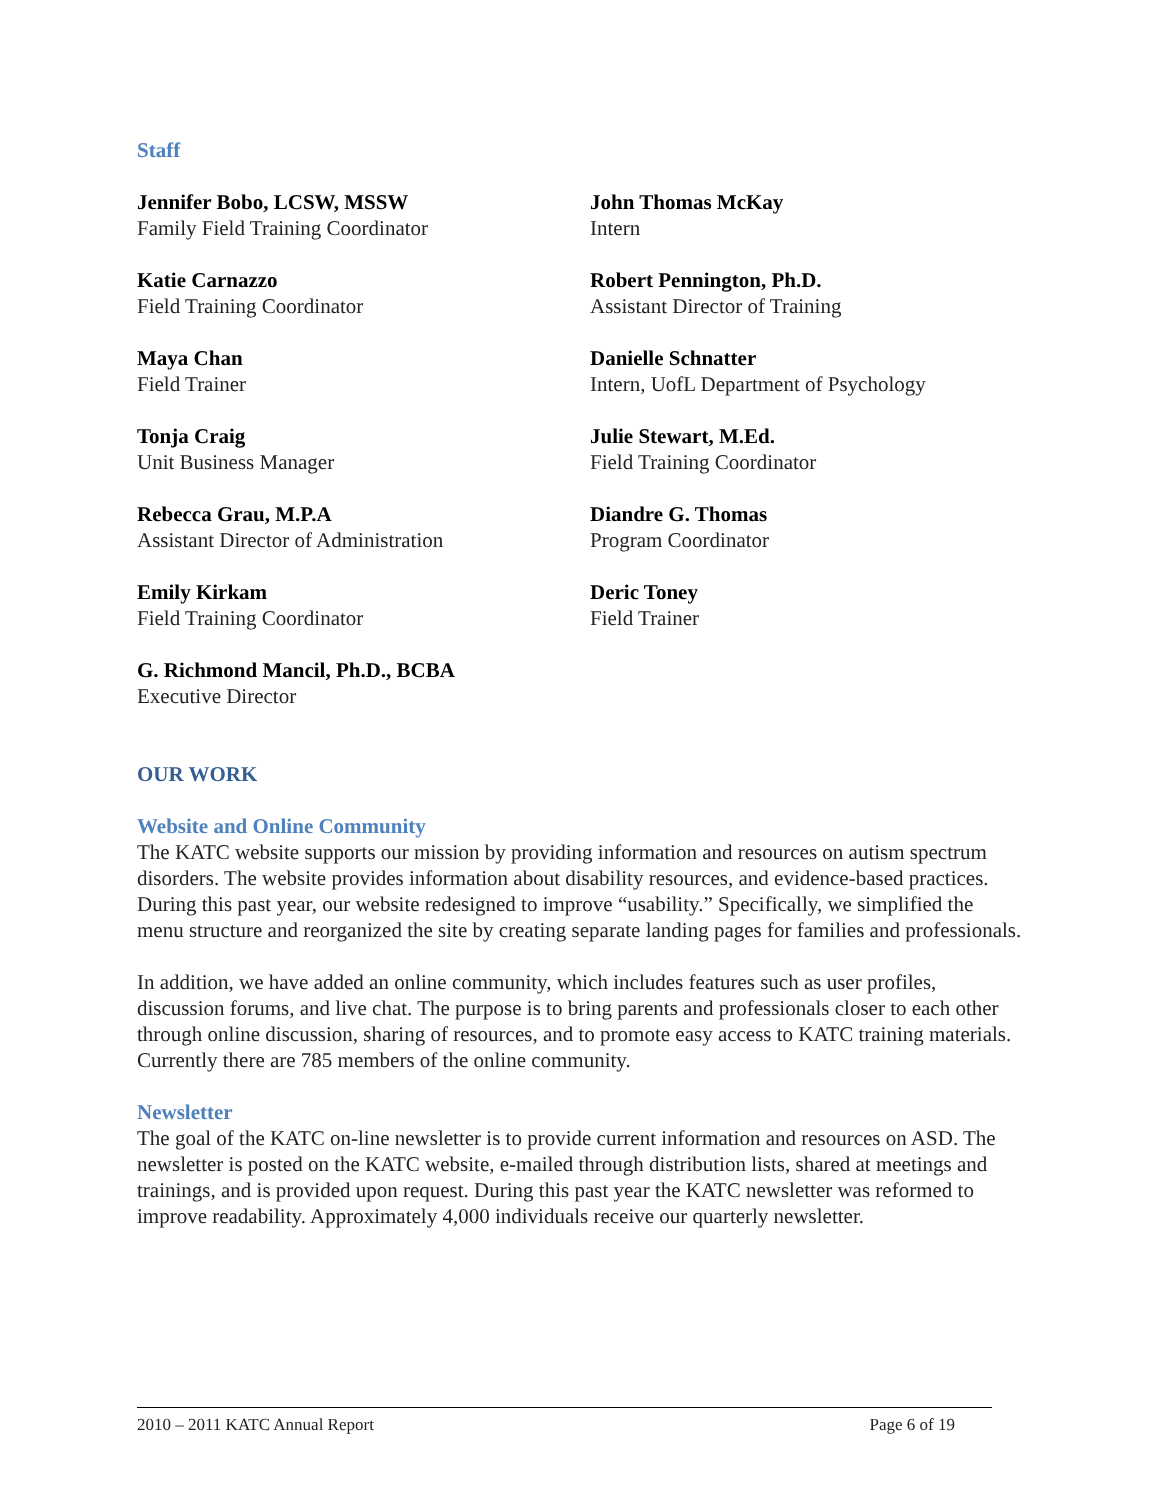Staff
Jennifer Bobo, LCSW, MSSW
Family Field Training Coordinator
John Thomas McKay
Intern
Katie Carnazzo
Field Training Coordinator
Robert Pennington, Ph.D.
Assistant Director of Training
Maya Chan
Field Trainer
Danielle Schnatter
Intern, UofL Department of Psychology
Tonja Craig
Unit Business Manager
Julie Stewart, M.Ed.
Field Training Coordinator
Rebecca Grau, M.P.A
Assistant Director of Administration
Diandre G. Thomas
Program Coordinator
Emily Kirkam
Field Training Coordinator
Deric Toney
Field Trainer
G. Richmond Mancil, Ph.D., BCBA
Executive Director
OUR WORK
Website and Online Community
The KATC website supports our mission by providing information and resources on autism spectrum disorders. The website provides information about disability resources, and evidence-based practices. During this past year, our website redesigned to improve “usability.” Specifically, we simplified the menu structure and reorganized the site by creating separate landing pages for families and professionals.
In addition, we have added an online community, which includes features such as user profiles, discussion forums, and live chat. The purpose is to bring parents and professionals closer to each other through online discussion, sharing of resources, and to promote easy access to KATC training materials. Currently there are 785 members of the online community.
Newsletter
The goal of the KATC on-line newsletter is to provide current information and resources on ASD. The newsletter is posted on the KATC website, e-mailed through distribution lists, shared at meetings and trainings, and is provided upon request. During this past year the KATC newsletter was reformed to improve readability. Approximately 4,000 individuals receive our quarterly newsletter.
2010 – 2011 KATC Annual Report Page 6 of 19